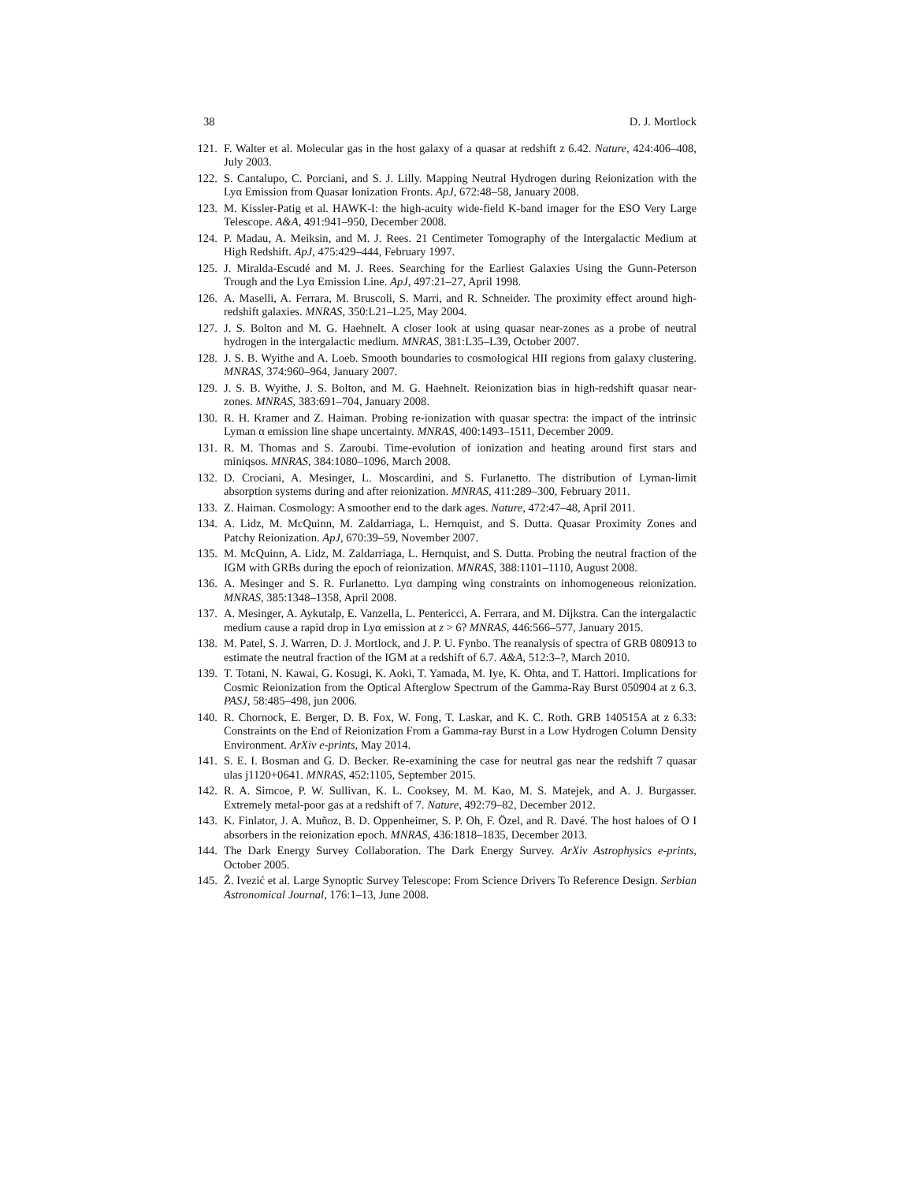38 D. J. Mortlock
121. F. Walter et al. Molecular gas in the host galaxy of a quasar at redshift z 6.42. Nature, 424:406–408, July 2003.
122. S. Cantalupo, C. Porciani, and S. J. Lilly. Mapping Neutral Hydrogen during Reionization with the Lyα Emission from Quasar Ionization Fronts. ApJ, 672:48–58, January 2008.
123. M. Kissler-Patig et al. HAWK-I: the high-acuity wide-field K-band imager for the ESO Very Large Telescope. A&A, 491:941–950, December 2008.
124. P. Madau, A. Meiksin, and M. J. Rees. 21 Centimeter Tomography of the Intergalactic Medium at High Redshift. ApJ, 475:429–444, February 1997.
125. J. Miralda-Escudé and M. J. Rees. Searching for the Earliest Galaxies Using the Gunn-Peterson Trough and the Lyα Emission Line. ApJ, 497:21–27, April 1998.
126. A. Maselli, A. Ferrara, M. Bruscoli, S. Marri, and R. Schneider. The proximity effect around high-redshift galaxies. MNRAS, 350:L21–L25, May 2004.
127. J. S. Bolton and M. G. Haehnelt. A closer look at using quasar near-zones as a probe of neutral hydrogen in the intergalactic medium. MNRAS, 381:L35–L39, October 2007.
128. J. S. B. Wyithe and A. Loeb. Smooth boundaries to cosmological HII regions from galaxy clustering. MNRAS, 374:960–964, January 2007.
129. J. S. B. Wyithe, J. S. Bolton, and M. G. Haehnelt. Reionization bias in high-redshift quasar near-zones. MNRAS, 383:691–704, January 2008.
130. R. H. Kramer and Z. Haiman. Probing re-ionization with quasar spectra: the impact of the intrinsic Lyman α emission line shape uncertainty. MNRAS, 400:1493–1511, December 2009.
131. R. M. Thomas and S. Zaroubi. Time-evolution of ionization and heating around first stars and miniqsos. MNRAS, 384:1080–1096, March 2008.
132. D. Crociani, A. Mesinger, L. Moscardini, and S. Furlanetto. The distribution of Lyman-limit absorption systems during and after reionization. MNRAS, 411:289–300, February 2011.
133. Z. Haiman. Cosmology: A smoother end to the dark ages. Nature, 472:47–48, April 2011.
134. A. Lidz, M. McQuinn, M. Zaldarriaga, L. Hernquist, and S. Dutta. Quasar Proximity Zones and Patchy Reionization. ApJ, 670:39–59, November 2007.
135. M. McQuinn, A. Lidz, M. Zaldarriaga, L. Hernquist, and S. Dutta. Probing the neutral fraction of the IGM with GRBs during the epoch of reionization. MNRAS, 388:1101–1110, August 2008.
136. A. Mesinger and S. R. Furlanetto. Lyα damping wing constraints on inhomogeneous reionization. MNRAS, 385:1348–1358, April 2008.
137. A. Mesinger, A. Aykutalp, E. Vanzella, L. Pentericci, A. Ferrara, and M. Dijkstra. Can the intergalactic medium cause a rapid drop in Lyα emission at z > 6? MNRAS, 446:566–577, January 2015.
138. M. Patel, S. J. Warren, D. J. Mortlock, and J. P. U. Fynbo. The reanalysis of spectra of GRB 080913 to estimate the neutral fraction of the IGM at a redshift of 6.7. A&A, 512:3–?, March 2010.
139. T. Totani, N. Kawai, G. Kosugi, K. Aoki, T. Yamada, M. Iye, K. Ohta, and T. Hattori. Implications for Cosmic Reionization from the Optical Afterglow Spectrum of the Gamma-Ray Burst 050904 at z 6.3. PASJ, 58:485–498, jun 2006.
140. R. Chornock, E. Berger, D. B. Fox, W. Fong, T. Laskar, and K. C. Roth. GRB 140515A at z 6.33: Constraints on the End of Reionization From a Gamma-ray Burst in a Low Hydrogen Column Density Environment. ArXiv e-prints, May 2014.
141. S. E. I. Bosman and G. D. Becker. Re-examining the case for neutral gas near the redshift 7 quasar ulas j1120+0641. MNRAS, 452:1105, September 2015.
142. R. A. Simcoe, P. W. Sullivan, K. L. Cooksey, M. M. Kao, M. S. Matejek, and A. J. Burgasser. Extremely metal-poor gas at a redshift of 7. Nature, 492:79–82, December 2012.
143. K. Finlator, J. A. Muñoz, B. D. Oppenheimer, S. P. Oh, F. Özel, and R. Davé. The host haloes of O I absorbers in the reionization epoch. MNRAS, 436:1818–1835, December 2013.
144. The Dark Energy Survey Collaboration. The Dark Energy Survey. ArXiv Astrophysics e-prints, October 2005.
145. Ž. Ivezić et al. Large Synoptic Survey Telescope: From Science Drivers To Reference Design. Serbian Astronomical Journal, 176:1–13, June 2008.